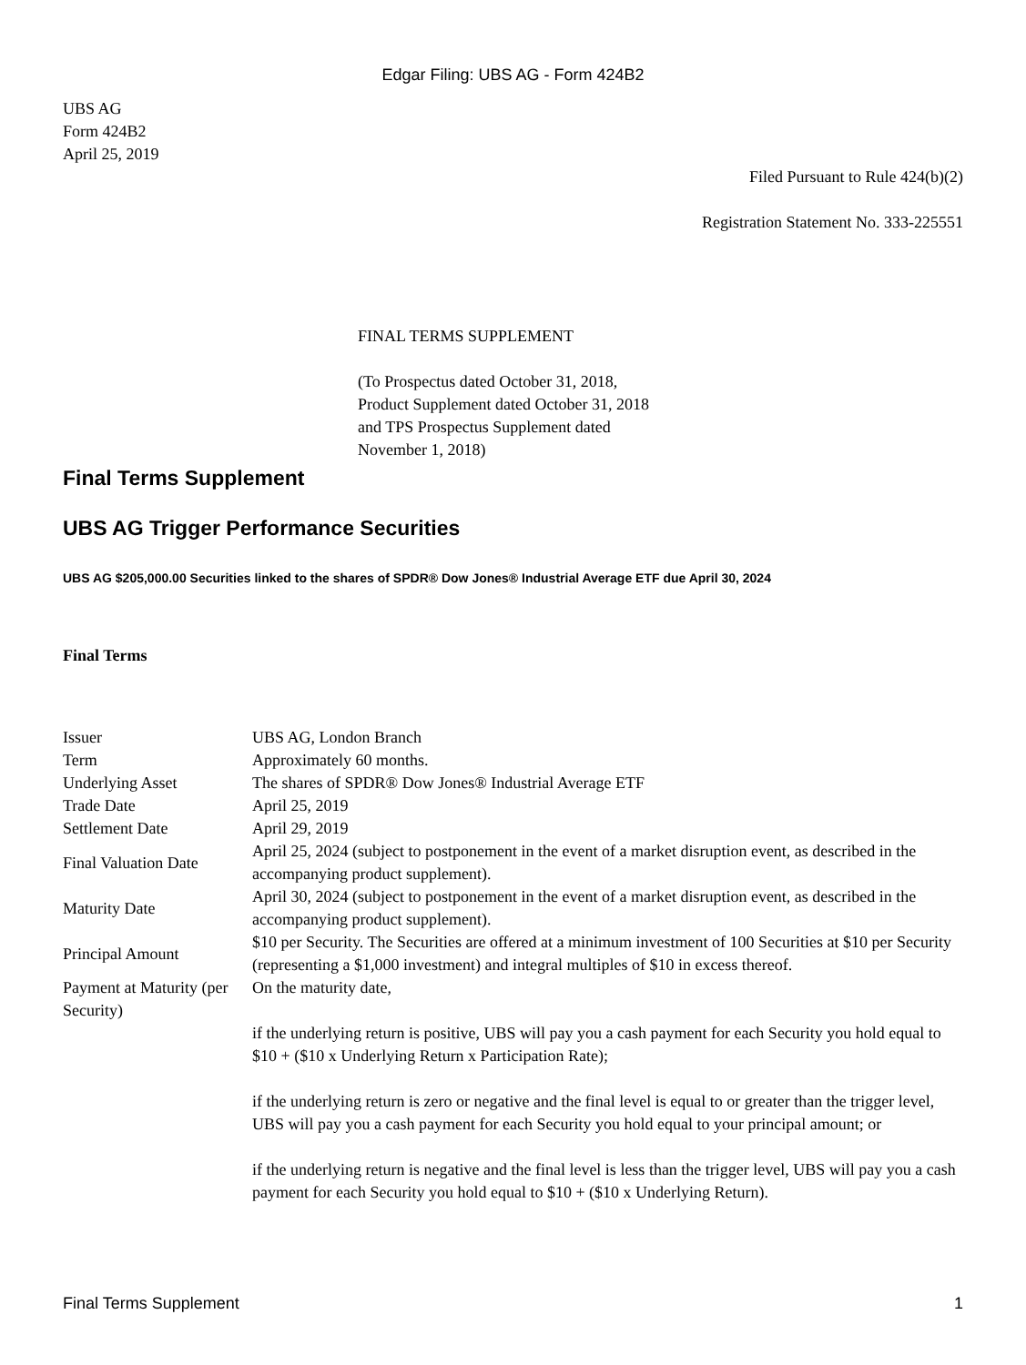Edgar Filing: UBS AG - Form 424B2
UBS AG
Form 424B2
April 25, 2019
Filed Pursuant to Rule 424(b)(2)
Registration Statement No. 333-225551
FINAL TERMS SUPPLEMENT
(To Prospectus dated October 31, 2018, Product Supplement dated October 31, 2018 and TPS Prospectus Supplement dated November 1, 2018)
Final Terms Supplement
UBS AG Trigger Performance Securities
UBS AG $205,000.00 Securities linked to the shares of SPDR® Dow Jones® Industrial Average ETF due April 30, 2024
Final Terms
| Issuer | UBS AG, London Branch |
| Term | Approximately 60 months. |
| Underlying Asset | The shares of SPDR® Dow Jones® Industrial Average ETF |
| Trade Date | April 25, 2019 |
| Settlement Date | April 29, 2019 |
| Final Valuation Date | April 25, 2024 (subject to postponement in the event of a market disruption event, as described in the accompanying product supplement). |
| Maturity Date | April 30, 2024 (subject to postponement in the event of a market disruption event, as described in the accompanying product supplement). |
| Principal Amount | $10 per Security. The Securities are offered at a minimum investment of 100 Securities at $10 per Security (representing a $1,000 investment) and integral multiples of $10 in excess thereof. |
| Payment at Maturity (per Security) | On the maturity date, if the underlying return is positive, UBS will pay you a cash payment for each Security you hold equal to $10 + ($10 x Underlying Return x Participation Rate); if the underlying return is zero or negative and the final level is equal to or greater than the trigger level, UBS will pay you a cash payment for each Security you hold equal to your principal amount; or if the underlying return is negative and the final level is less than the trigger level, UBS will pay you a cash payment for each Security you hold equal to $10 + ($10 x Underlying Return). |
Final Terms Supplement 1